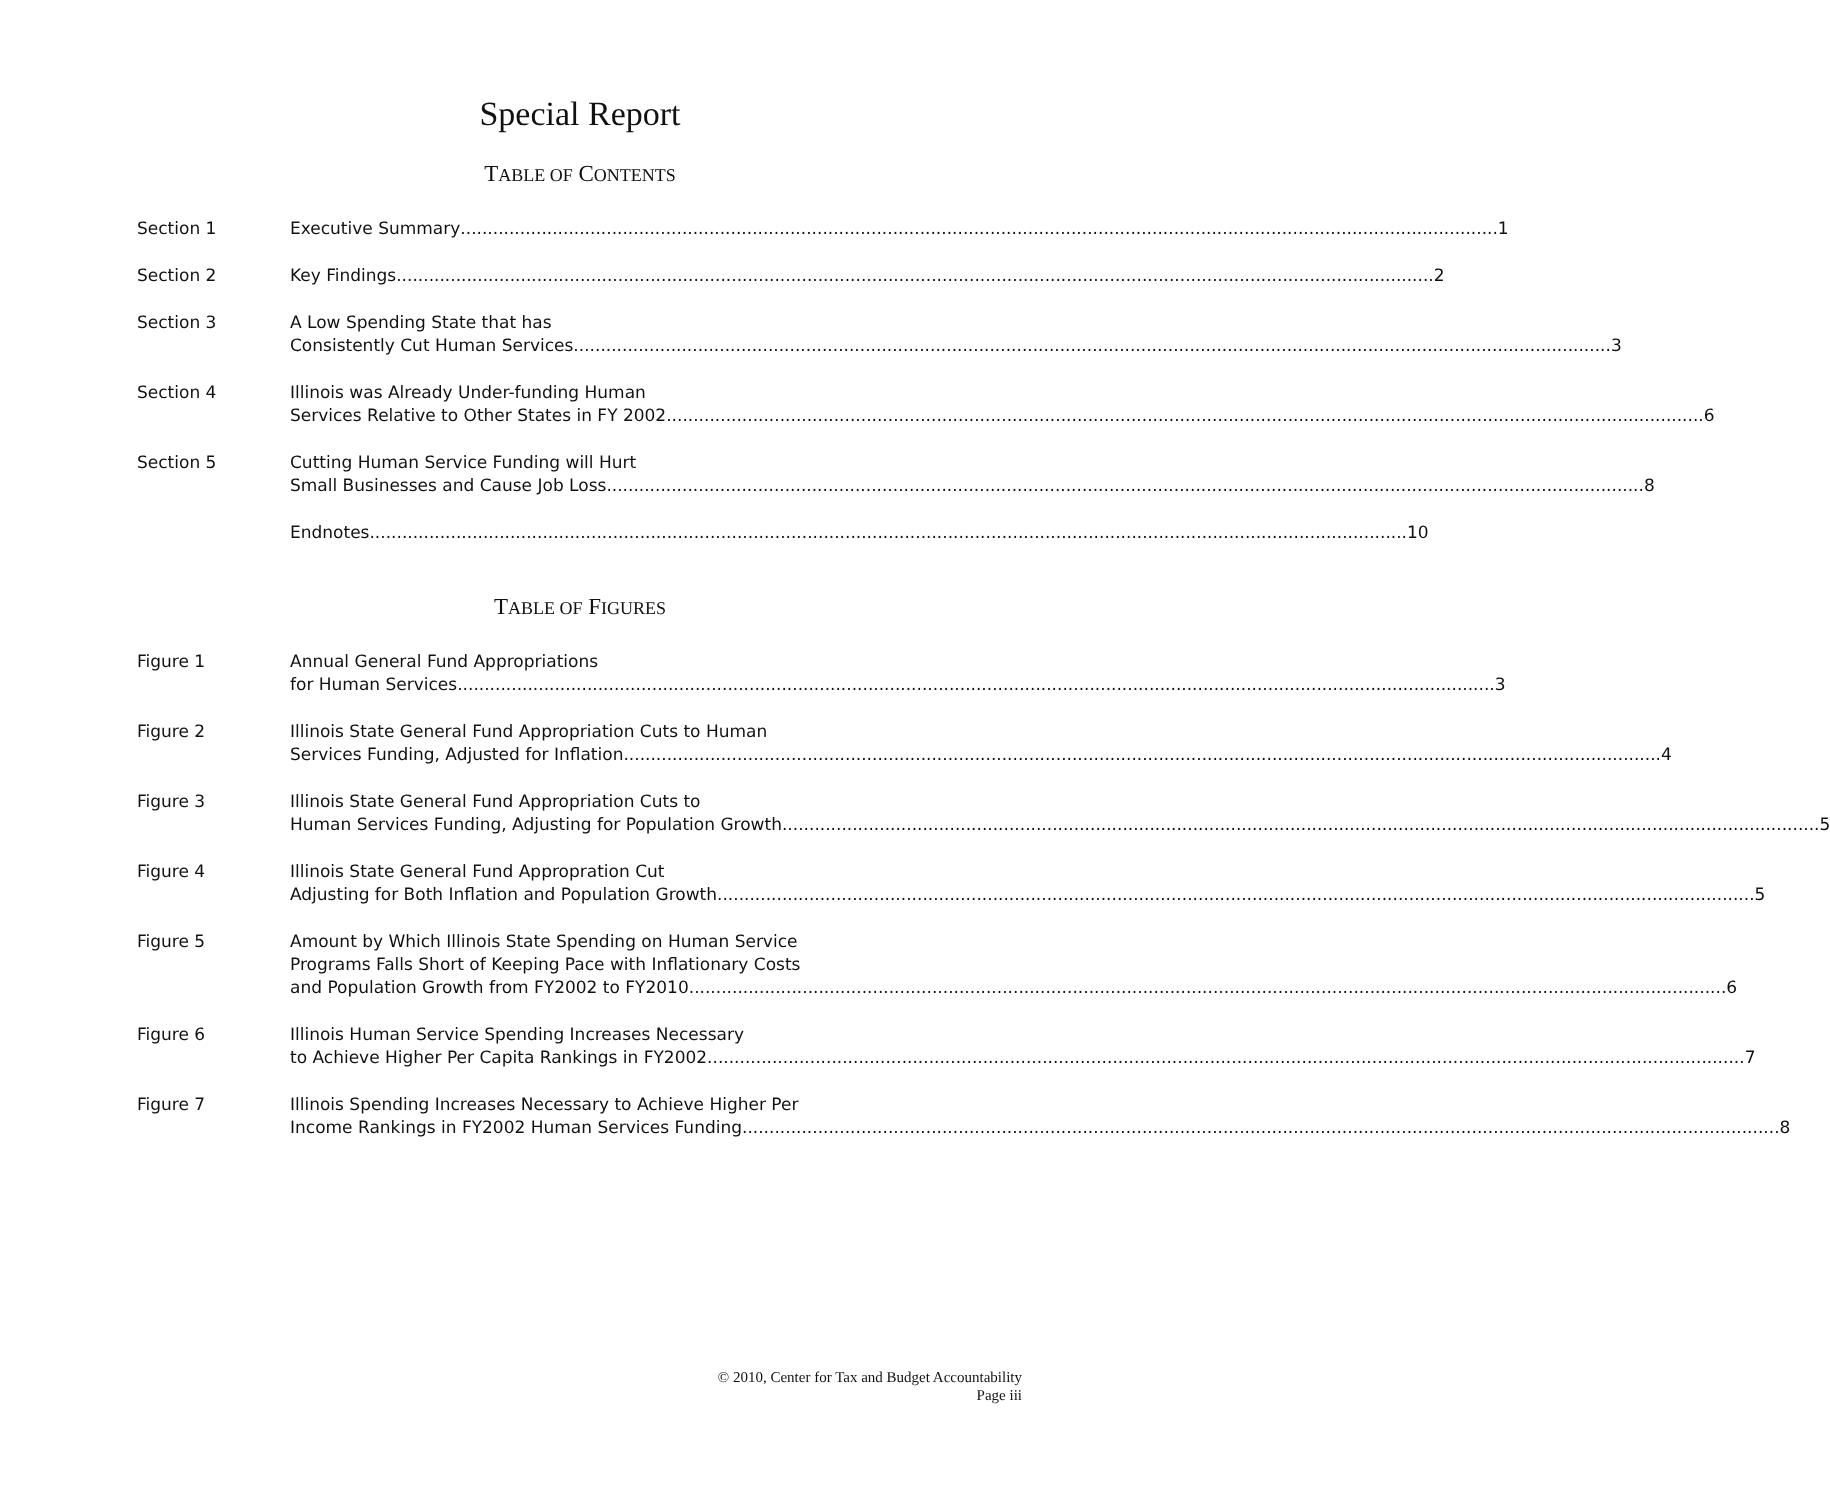Special Report
TABLE OF CONTENTS
Section 1 Executive Summary 1
Section 2 Key Findings 2
Section 3 A Low Spending State that has
Consistently Cut Human Services 3
Section 4 Illinois was Already Under-funding Human
Services Relative to Other States in FY 2002 6
Section 5 Cutting Human Service Funding will Hurt
Small Businesses and Cause Job Loss 8
Endnotes 10
TABLE OF FIGURES
Figure 1 Annual General Fund Appropriations
for Human Services 3
Figure 2 Illinois State General Fund Appropriation Cuts to Human
Services Funding, Adjusted for Inflation 4
Figure 3 Illinois State General Fund Appropriation Cuts to
Human Services Funding, Adjusting for Population Growth 5
Figure 4 Illinois State General Fund Appropration Cut
Adjusting for Both Inflation and Population Growth 5
Figure 5 Amount by Which Illinois State Spending on Human Service
Programs Falls Short of Keeping Pace with Inflationary Costs
and Population Growth from FY2002 to FY2010 6
Figure 6 Illinois Human Service Spending Increases Necessary
to Achieve Higher Per Capita Rankings in FY2002 7
Figure 7 Illinois Spending Increases Necessary to Achieve Higher Per
Income Rankings in FY2002 Human Services Funding 8
© 2010, Center for Tax and Budget Accountability
Page iii